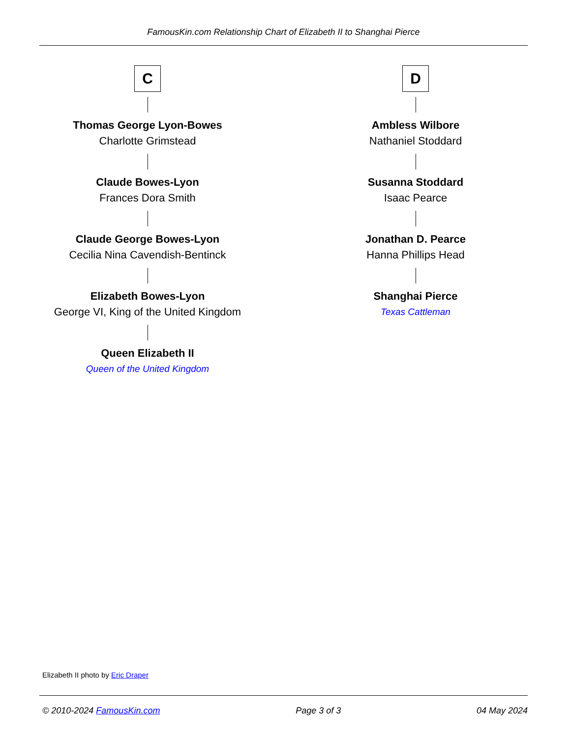FamousKin.com Relationship Chart of Elizabeth II to Shanghai Pierce
C
Thomas George Lyon-Bowes
Charlotte Grimstead
Claude Bowes-Lyon
Frances Dora Smith
Claude George Bowes-Lyon
Cecilia Nina Cavendish-Bentinck
Elizabeth Bowes-Lyon
George VI, King of the United Kingdom
Queen Elizabeth II
Queen of the United Kingdom
D
Ambless Wilbore
Nathaniel Stoddard
Susanna Stoddard
Isaac Pearce
Jonathan D. Pearce
Hanna Phillips Head
Shanghai Pierce
Texas Cattleman
Elizabeth II photo by Eric Draper
© 2010-2024 FamousKin.com Page 3 of 3 04 May 2024